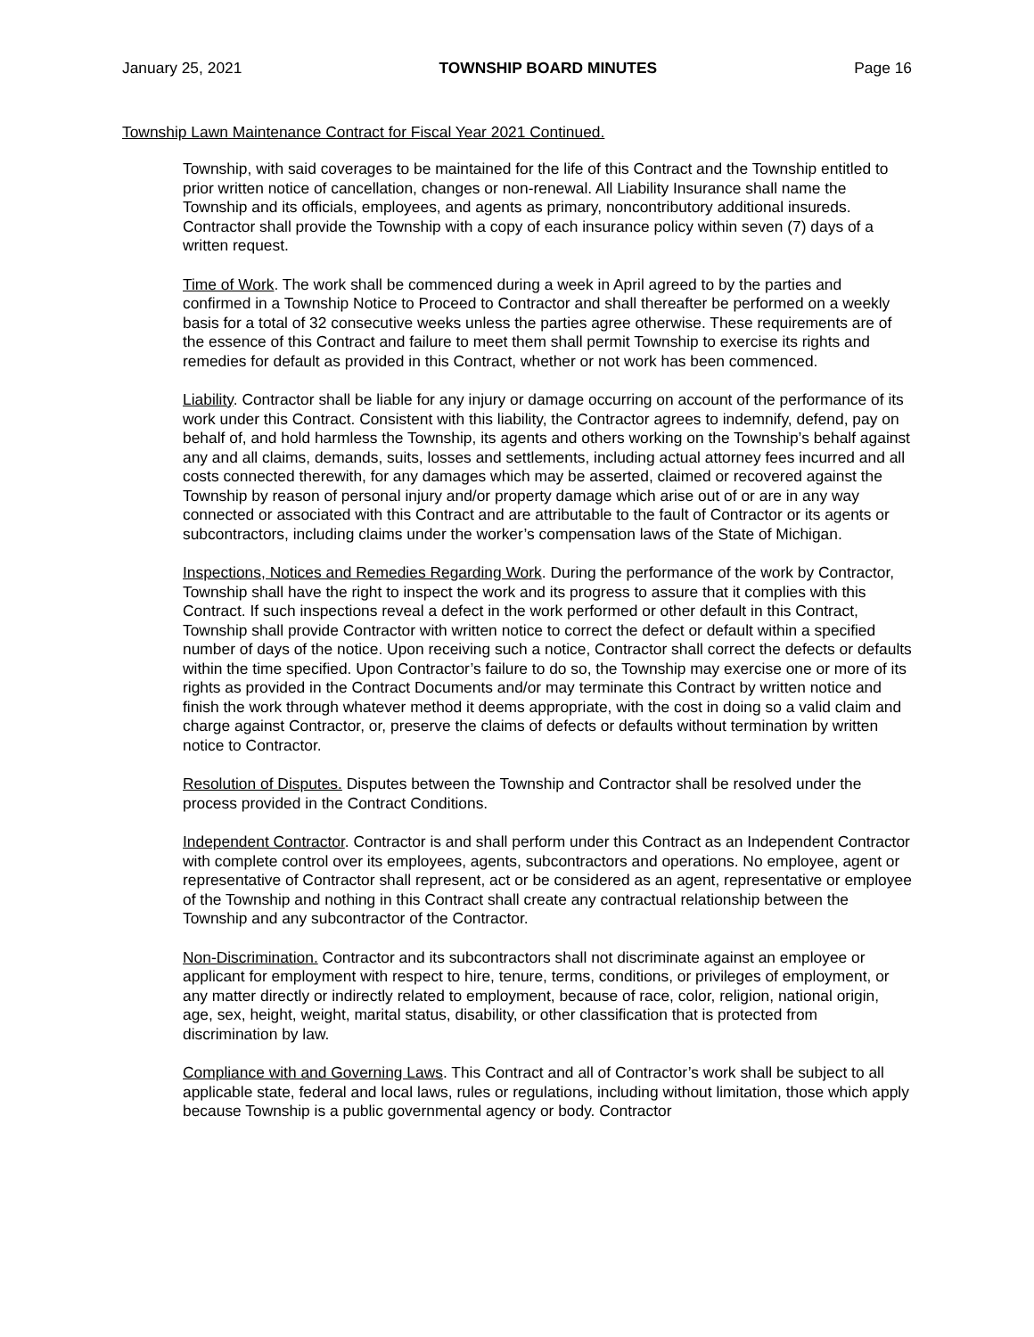January 25, 2021 TOWNSHIP BOARD MINUTES Page 16
Township Lawn Maintenance Contract for Fiscal Year 2021 Continued.
Township, with said coverages to be maintained for the life of this Contract and the Township entitled to prior written notice of cancellation, changes or non-renewal. All Liability Insurance shall name the Township and its officials, employees, and agents as primary, noncontributory additional insureds. Contractor shall provide the Township with a copy of each insurance policy within seven (7) days of a written request.
Time of Work. The work shall be commenced during a week in April agreed to by the parties and confirmed in a Township Notice to Proceed to Contractor and shall thereafter be performed on a weekly basis for a total of 32 consecutive weeks unless the parties agree otherwise. These requirements are of the essence of this Contract and failure to meet them shall permit Township to exercise its rights and remedies for default as provided in this Contract, whether or not work has been commenced.
Liability. Contractor shall be liable for any injury or damage occurring on account of the performance of its work under this Contract. Consistent with this liability, the Contractor agrees to indemnify, defend, pay on behalf of, and hold harmless the Township, its agents and others working on the Township’s behalf against any and all claims, demands, suits, losses and settlements, including actual attorney fees incurred and all costs connected therewith, for any damages which may be asserted, claimed or recovered against the Township by reason of personal injury and/or property damage which arise out of or are in any way connected or associated with this Contract and are attributable to the fault of Contractor or its agents or subcontractors, including claims under the worker’s compensation laws of the State of Michigan.
Inspections, Notices and Remedies Regarding Work. During the performance of the work by Contractor, Township shall have the right to inspect the work and its progress to assure that it complies with this Contract. If such inspections reveal a defect in the work performed or other default in this Contract, Township shall provide Contractor with written notice to correct the defect or default within a specified number of days of the notice. Upon receiving such a notice, Contractor shall correct the defects or defaults within the time specified. Upon Contractor’s failure to do so, the Township may exercise one or more of its rights as provided in the Contract Documents and/or may terminate this Contract by written notice and finish the work through whatever method it deems appropriate, with the cost in doing so a valid claim and charge against Contractor, or, preserve the claims of defects or defaults without termination by written notice to Contractor.
Resolution of Disputes. Disputes between the Township and Contractor shall be resolved under the process provided in the Contract Conditions.
Independent Contractor. Contractor is and shall perform under this Contract as an Independent Contractor with complete control over its employees, agents, subcontractors and operations. No employee, agent or representative of Contractor shall represent, act or be considered as an agent, representative or employee of the Township and nothing in this Contract shall create any contractual relationship between the Township and any subcontractor of the Contractor.
Non-Discrimination. Contractor and its subcontractors shall not discriminate against an employee or applicant for employment with respect to hire, tenure, terms, conditions, or privileges of employment, or any matter directly or indirectly related to employment, because of race, color, religion, national origin, age, sex, height, weight, marital status, disability, or other classification that is protected from discrimination by law.
Compliance with and Governing Laws. This Contract and all of Contractor’s work shall be subject to all applicable state, federal and local laws, rules or regulations, including without limitation, those which apply because Township is a public governmental agency or body. Contractor